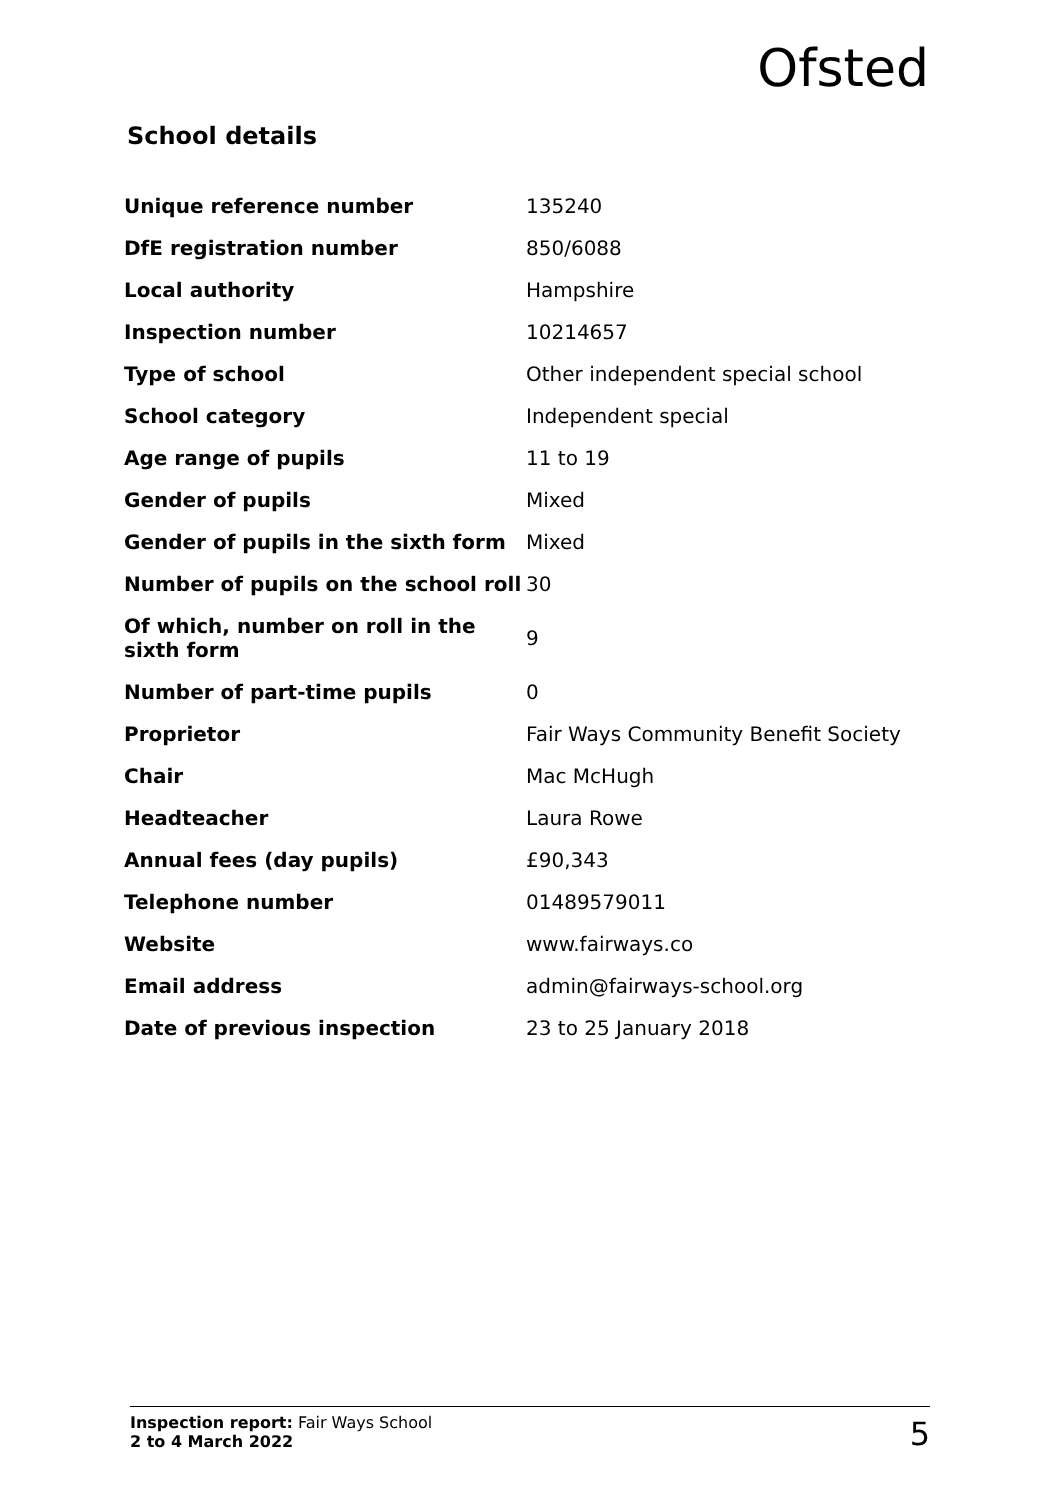Ofsted
School details
| Unique reference number | 135240 |
| DfE registration number | 850/6088 |
| Local authority | Hampshire |
| Inspection number | 10214657 |
| Type of school | Other independent special school |
| School category | Independent special |
| Age range of pupils | 11 to 19 |
| Gender of pupils | Mixed |
| Gender of pupils in the sixth form | Mixed |
| Number of pupils on the school roll | 30 |
| Of which, number on roll in the sixth form | 9 |
| Number of part-time pupils | 0 |
| Proprietor | Fair Ways Community Benefit Society |
| Chair | Mac McHugh |
| Headteacher | Laura Rowe |
| Annual fees (day pupils) | £90,343 |
| Telephone number | 01489579011 |
| Website | www.fairways.co |
| Email address | admin@fairways-school.org |
| Date of previous inspection | 23 to 25 January 2018 |
Inspection report: Fair Ways School
2 to 4 March 2022
5